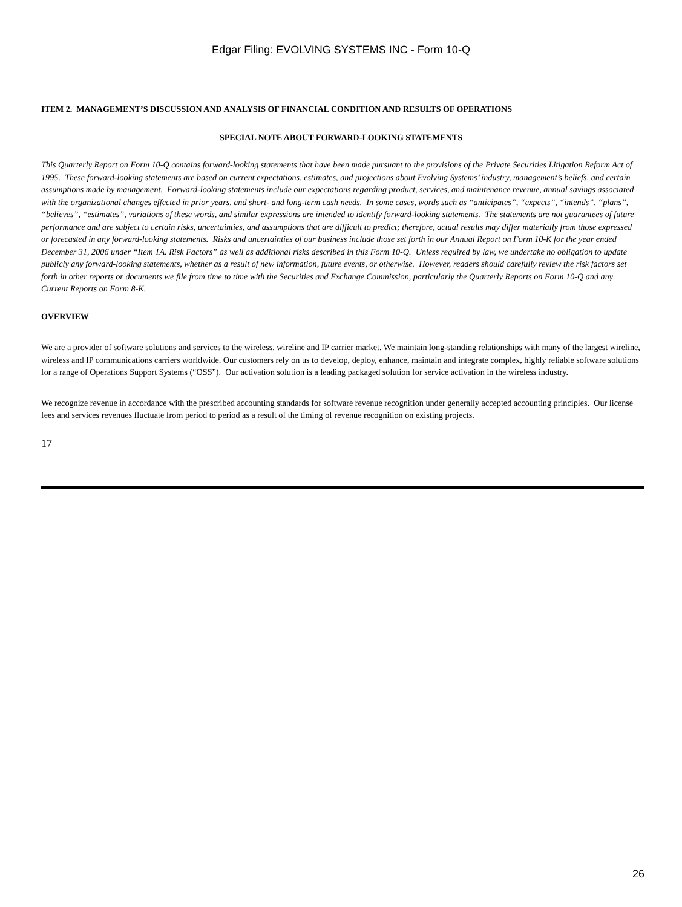Edgar Filing: EVOLVING SYSTEMS INC - Form 10-Q
ITEM 2. MANAGEMENT’S DISCUSSION AND ANALYSIS OF FINANCIAL CONDITION AND RESULTS OF OPERATIONS
SPECIAL NOTE ABOUT FORWARD-LOOKING STATEMENTS
This Quarterly Report on Form 10-Q contains forward-looking statements that have been made pursuant to the provisions of the Private Securities Litigation Reform Act of 1995. These forward-looking statements are based on current expectations, estimates, and projections about Evolving Systems’ industry, management’s beliefs, and certain assumptions made by management. Forward-looking statements include our expectations regarding product, services, and maintenance revenue, annual savings associated with the organizational changes effected in prior years, and short- and long-term cash needs. In some cases, words such as “anticipates”, “expects”, “intends”, “plans”, “believes”, “estimates”, variations of these words, and similar expressions are intended to identify forward-looking statements. The statements are not guarantees of future performance and are subject to certain risks, uncertainties, and assumptions that are difficult to predict; therefore, actual results may differ materially from those expressed or forecasted in any forward-looking statements. Risks and uncertainties of our business include those set forth in our Annual Report on Form 10-K for the year ended December 31, 2006 under “Item 1A. Risk Factors” as well as additional risks described in this Form 10-Q. Unless required by law, we undertake no obligation to update publicly any forward-looking statements, whether as a result of new information, future events, or otherwise. However, readers should carefully review the risk factors set forth in other reports or documents we file from time to time with the Securities and Exchange Commission, particularly the Quarterly Reports on Form 10-Q and any Current Reports on Form 8-K.
OVERVIEW
We are a provider of software solutions and services to the wireless, wireline and IP carrier market. We maintain long-standing relationships with many of the largest wireline, wireless and IP communications carriers worldwide. Our customers rely on us to develop, deploy, enhance, maintain and integrate complex, highly reliable software solutions for a range of Operations Support Systems (“OSS”). Our activation solution is a leading packaged solution for service activation in the wireless industry.
We recognize revenue in accordance with the prescribed accounting standards for software revenue recognition under generally accepted accounting principles. Our license fees and services revenues fluctuate from period to period as a result of the timing of revenue recognition on existing projects.
17
26